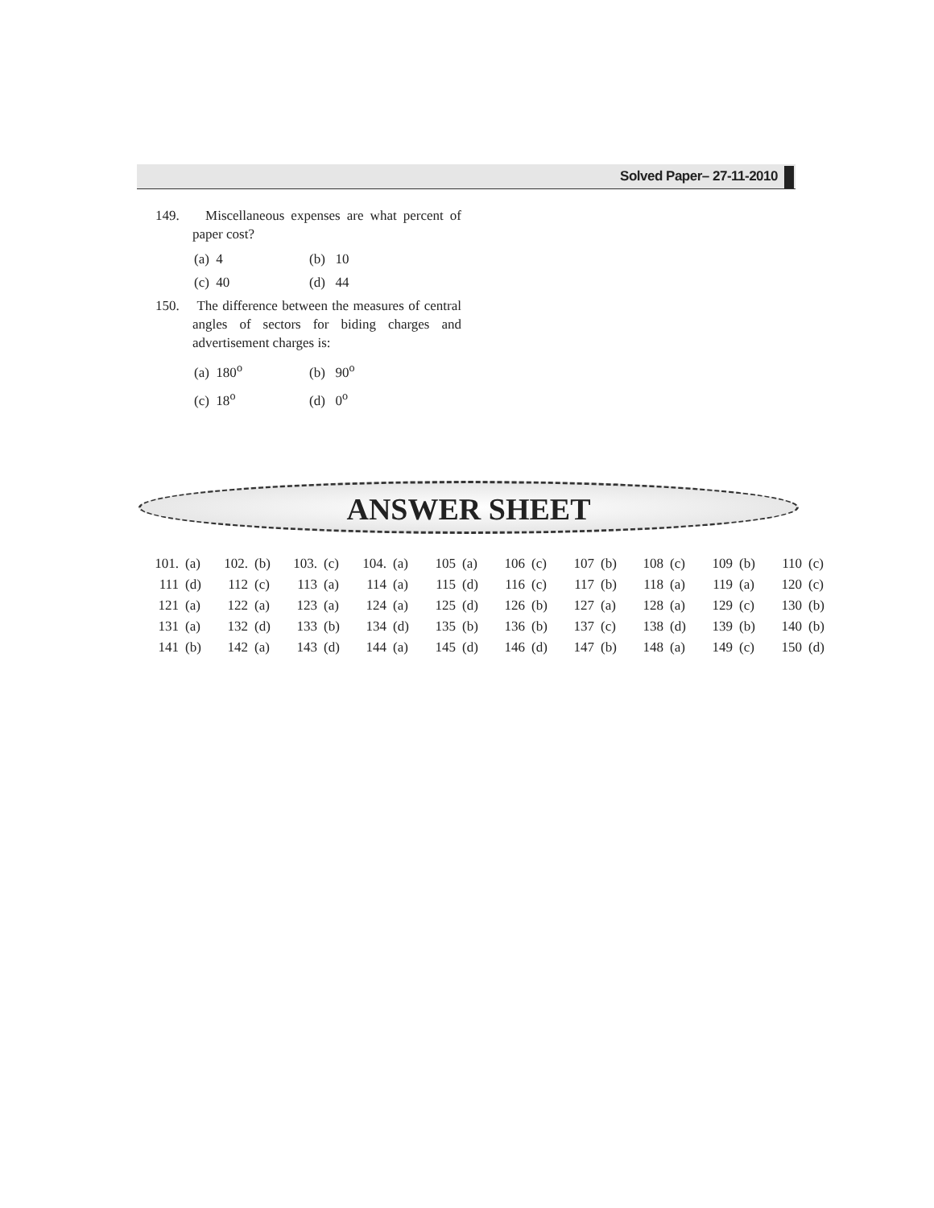Solved Paper– 27-11-2010
149. Miscellaneous expenses are what percent of paper cost?
(a) 4 (b) 10
(c) 40 (d) 44
150. The difference between the measures of central angles of sectors for biding charges and advertisement charges is:
(a) 180<sup>o</sup> (b) 90<sup>o</sup>
(c) 18<sup>o</sup> (d) 0<sup>o</sup>
ANSWER SHEET
| 101. | (a) | 102. | (b) | 103. | (c) | 104. | (a) | 105 | (a) | 106 | (c) | 107 | (b) | 108 | (c) | 109 | (b) | 110 | (c) |
| 111 | (d) | 112 | (c) | 113 | (a) | 114 | (a) | 115 | (d) | 116 | (c) | 117 | (b) | 118 | (a) | 119 | (a) | 120 | (c) |
| 121 | (a) | 122 | (a) | 123 | (a) | 124 | (a) | 125 | (d) | 126 | (b) | 127 | (a) | 128 | (a) | 129 | (c) | 130 | (b) |
| 131 | (a) | 132 | (d) | 133 | (b) | 134 | (d) | 135 | (b) | 136 | (b) | 137 | (c) | 138 | (d) | 139 | (b) | 140 | (b) |
| 141 | (b) | 142 | (a) | 143 | (d) | 144 | (a) | 145 | (d) | 146 | (d) | 147 | (b) | 148 | (a) | 149 | (c) | 150 | (d) |